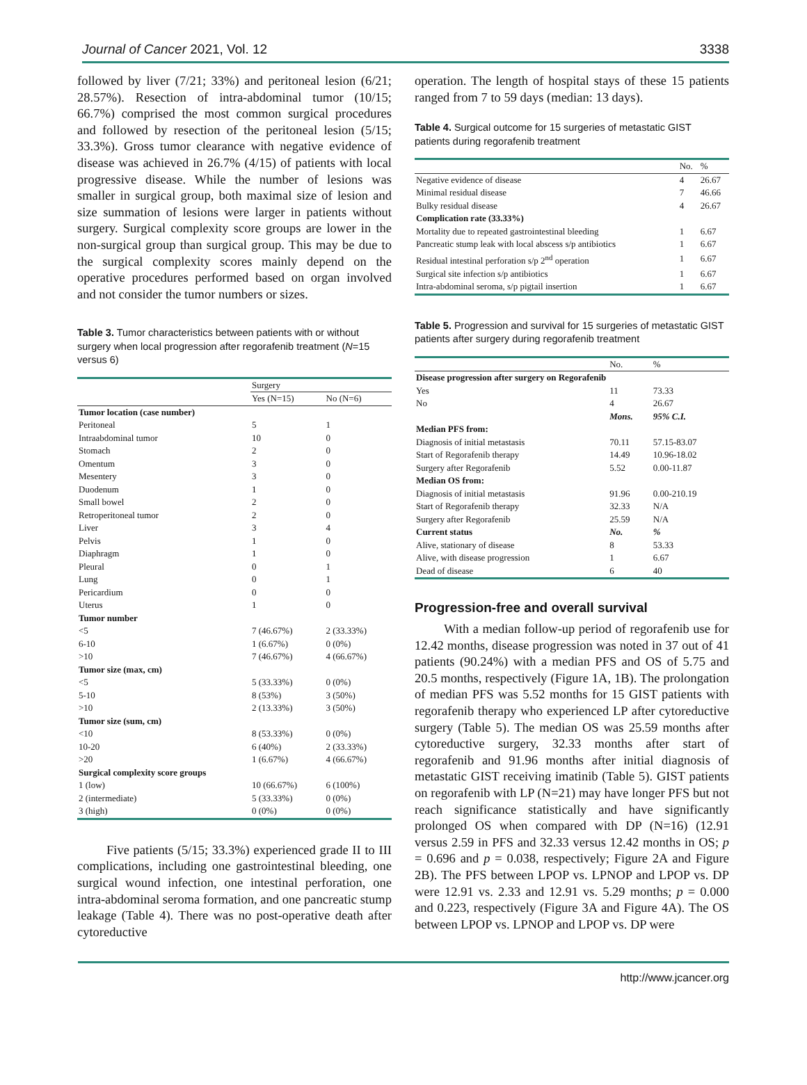Journal of Cancer 2021, Vol. 12 3338
followed by liver (7/21; 33%) and peritoneal lesion (6/21; 28.57%). Resection of intra-abdominal tumor (10/15; 66.7%) comprised the most common surgical procedures and followed by resection of the peritoneal lesion (5/15; 33.3%). Gross tumor clearance with negative evidence of disease was achieved in 26.7% (4/15) of patients with local progressive disease. While the number of lesions was smaller in surgical group, both maximal size of lesion and size summation of lesions were larger in patients without surgery. Surgical complexity score groups are lower in the non-surgical group than surgical group. This may be due to the surgical complexity scores mainly depend on the operative procedures performed based on organ involved and not consider the tumor numbers or sizes.
Table 3. Tumor characteristics between patients with or without surgery when local progression after regorafenib treatment (N=15 versus 6)
| | Surgery | |
| --- | --- | --- |
| | Yes (N=15) | No (N=6) |
| Tumor location (case number) | | |
| Peritoneal | 5 | 1 |
| Intraabdominal tumor | 10 | 0 |
| Stomach | 2 | 0 |
| Omentum | 3 | 0 |
| Mesentery | 3 | 0 |
| Duodenum | 1 | 0 |
| Small bowel | 2 | 0 |
| Retroperitoneal tumor | 2 | 0 |
| Liver | 3 | 4 |
| Pelvis | 1 | 0 |
| Diaphragm | 1 | 0 |
| Pleural | 0 | 1 |
| Lung | 0 | 1 |
| Pericardium | 0 | 0 |
| Uterus | 1 | 0 |
| Tumor number | | |
| <5 | 7 (46.67%) | 2 (33.33%) |
| 6-10 | 1 (6.67%) | 0 (0%) |
| >10 | 7 (46.67%) | 4 (66.67%) |
| Tumor size (max, cm) | | |
| <5 | 5 (33.33%) | 0 (0%) |
| 5-10 | 8 (53%) | 3 (50%) |
| >10 | 2 (13.33%) | 3 (50%) |
| Tumor size (sum, cm) | | |
| <10 | 8 (53.33%) | 0 (0%) |
| 10-20 | 6 (40%) | 2 (33.33%) |
| >20 | 1 (6.67%) | 4 (66.67%) |
| Surgical complexity score groups | | |
| 1 (low) | 10 (66.67%) | 6 (100%) |
| 2 (intermediate) | 5 (33.33%) | 0 (0%) |
| 3 (high) | 0 (0%) | 0 (0%) |
Five patients (5/15; 33.3%) experienced grade II to III complications, including one gastrointestinal bleeding, one surgical wound infection, one intestinal perforation, one intra-abdominal seroma formation, and one pancreatic stump leakage (Table 4). There was no post-operative death after cytoreductive
operation. The length of hospital stays of these 15 patients ranged from 7 to 59 days (median: 13 days).
Table 4. Surgical outcome for 15 surgeries of metastatic GIST patients during regorafenib treatment
| | No. | % |
| --- | --- | --- |
| Negative evidence of disease | 4 | 26.67 |
| Minimal residual disease | 7 | 46.66 |
| Bulky residual disease | 4 | 26.67 |
| Complication rate (33.33%) | | |
| Mortality due to repeated gastrointestinal bleeding | 1 | 6.67 |
| Pancreatic stump leak with local abscess s/p antibiotics | 1 | 6.67 |
| Residual intestinal perforation s/p 2<sup>nd</sup> operation | 1 | 6.67 |
| Surgical site infection s/p antibiotics | 1 | 6.67 |
| Intra-abdominal seroma, s/p pigtail insertion | 1 | 6.67 |
Table 5. Progression and survival for 15 surgeries of metastatic GIST patients after surgery during regorafenib treatment
| | No. | % |
| --- | --- | --- |
| Disease progression after surgery on Regorafenib | | |
| Yes | 11 | 73.33 |
| No | 4 | 26.67 |
| | Mons. | 95% C.I. |
| Median PFS from: | | |
| Diagnosis of initial metastasis | 70.11 | 57.15-83.07 |
| Start of Regorafenib therapy | 14.49 | 10.96-18.02 |
| Surgery after Regorafenib | 5.52 | 0.00-11.87 |
| Median OS from: | | |
| Diagnosis of initial metastasis | 91.96 | 0.00-210.19 |
| Start of Regorafenib therapy | 32.33 | N/A |
| Surgery after Regorafenib | 25.59 | N/A |
| Current status | No. | % |
| Alive, stationary of disease | 8 | 53.33 |
| Alive, with disease progression | 1 | 6.67 |
| Dead of disease | 6 | 40 |
Progression-free and overall survival
With a median follow-up period of regorafenib use for 12.42 months, disease progression was noted in 37 out of 41 patients (90.24%) with a median PFS and OS of 5.75 and 20.5 months, respectively (Figure 1A, 1B). The prolongation of median PFS was 5.52 months for 15 GIST patients with regorafenib therapy who experienced LP after cytoreductive surgery (Table 5). The median OS was 25.59 months after cytoreductive surgery, 32.33 months after start of regorafenib and 91.96 months after initial diagnosis of metastatic GIST receiving imatinib (Table 5). GIST patients on regorafenib with LP (N=21) may have longer PFS but not reach significance statistically and have significantly prolonged OS when compared with DP (N=16) (12.91 versus 2.59 in PFS and 32.33 versus 12.42 months in OS; p = 0.696 and p = 0.038, respectively; Figure 2A and Figure 2B). The PFS between LPOP vs. LPNOP and LPOP vs. DP were 12.91 vs. 2.33 and 12.91 vs. 5.29 months; p = 0.000 and 0.223, respectively (Figure 3A and Figure 4A). The OS between LPOP vs. LPNOP and LPOP vs. DP were
http://www.jcancer.org